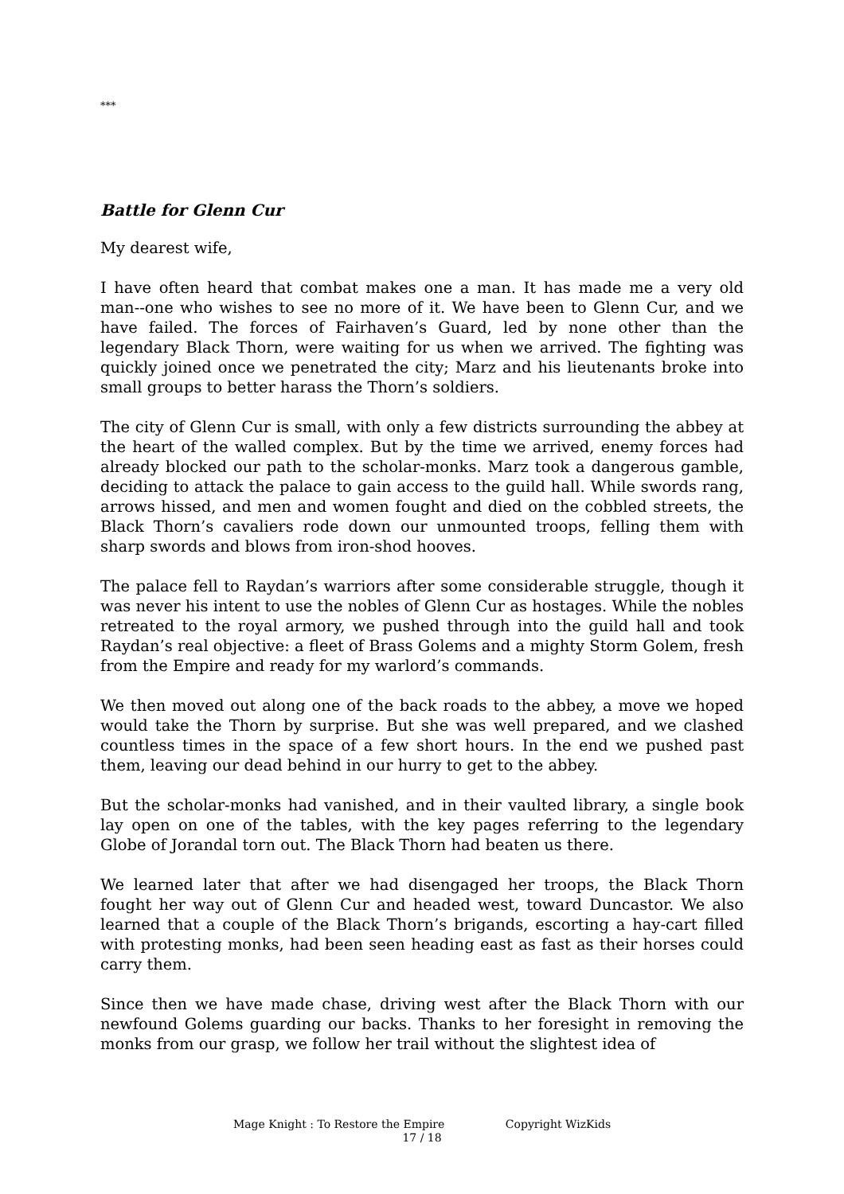***
Battle for Glenn Cur
My dearest wife,
I have often heard that combat makes one a man. It has made me a very old man--one who wishes to see no more of it. We have been to Glenn Cur, and we have failed. The forces of Fairhaven’s Guard, led by none other than the legendary Black Thorn, were waiting for us when we arrived. The fighting was quickly joined once we penetrated the city; Marz and his lieutenants broke into small groups to better harass the Thorn’s soldiers.
The city of Glenn Cur is small, with only a few districts surrounding the abbey at the heart of the walled complex. But by the time we arrived, enemy forces had already blocked our path to the scholar-monks. Marz took a dangerous gamble, deciding to attack the palace to gain access to the guild hall. While swords rang, arrows hissed, and men and women fought and died on the cobbled streets, the Black Thorn’s cavaliers rode down our unmounted troops, felling them with sharp swords and blows from iron-shod hooves.
The palace fell to Raydan’s warriors after some considerable struggle, though it was never his intent to use the nobles of Glenn Cur as hostages. While the nobles retreated to the royal armory, we pushed through into the guild hall and took Raydan’s real objective: a fleet of Brass Golems and a mighty Storm Golem, fresh from the Empire and ready for my warlord’s commands.
We then moved out along one of the back roads to the abbey, a move we hoped would take the Thorn by surprise. But she was well prepared, and we clashed countless times in the space of a few short hours. In the end we pushed past them, leaving our dead behind in our hurry to get to the abbey.
But the scholar-monks had vanished, and in their vaulted library, a single book lay open on one of the tables, with the key pages referring to the legendary Globe of Jorandal torn out. The Black Thorn had beaten us there.
We learned later that after we had disengaged her troops, the Black Thorn fought her way out of Glenn Cur and headed west, toward Duncastor. We also learned that a couple of the Black Thorn’s brigands, escorting a hay-cart filled with protesting monks, had been seen heading east as fast as their horses could carry them.
Since then we have made chase, driving west after the Black Thorn with our newfound Golems guarding our backs. Thanks to her foresight in removing the monks from our grasp, we follow her trail without the slightest idea of
Mage Knight : To Restore the Empire Copyright WizKids
17 / 18